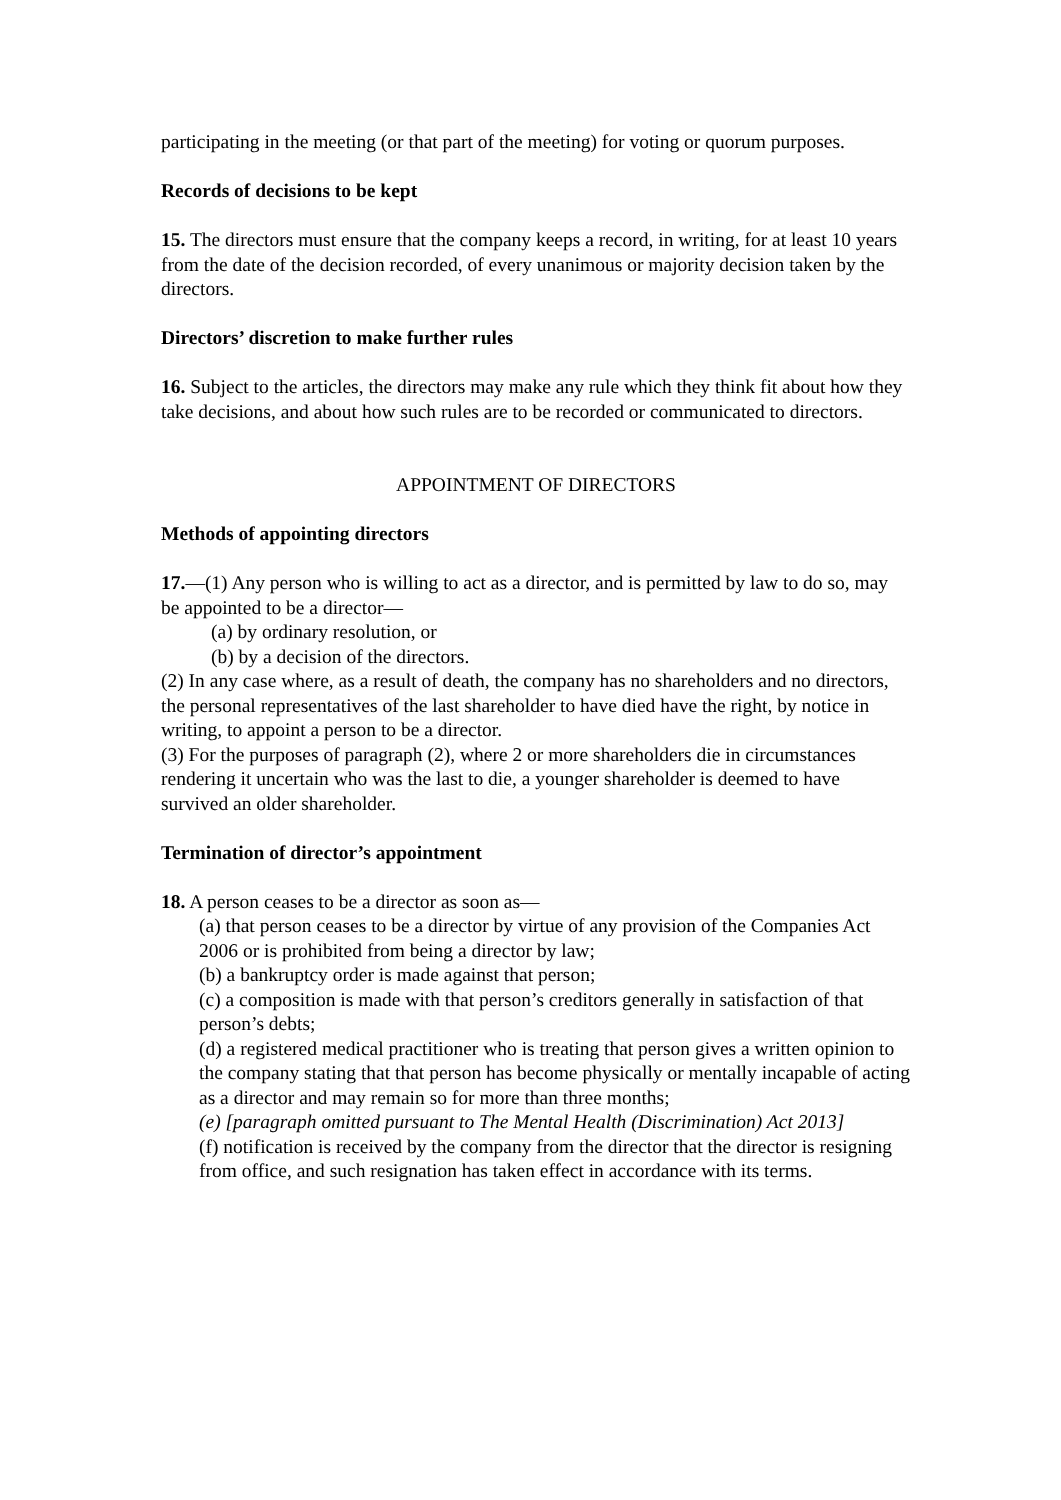participating in the meeting (or that part of the meeting) for voting or quorum purposes.
Records of decisions to be kept
15. The directors must ensure that the company keeps a record, in writing, for at least 10 years from the date of the decision recorded, of every unanimous or majority decision taken by the directors.
Directors’ discretion to make further rules
16. Subject to the articles, the directors may make any rule which they think fit about how they take decisions, and about how such rules are to be recorded or communicated to directors.
APPOINTMENT OF DIRECTORS
Methods of appointing directors
17.—(1) Any person who is willing to act as a director, and is permitted by law to do so, may be appointed to be a director—
(a) by ordinary resolution, or
(b) by a decision of the directors.
(2) In any case where, as a result of death, the company has no shareholders and no directors, the personal representatives of the last shareholder to have died have the right, by notice in writing, to appoint a person to be a director.
(3) For the purposes of paragraph (2), where 2 or more shareholders die in circumstances
rendering it uncertain who was the last to die, a younger shareholder is deemed to have survived an older shareholder.
Termination of director’s appointment
18. A person ceases to be a director as soon as—
(a) that person ceases to be a director by virtue of any provision of the Companies Act 2006 or is prohibited from being a director by law;
(b) a bankruptcy order is made against that person;
(c) a composition is made with that person’s creditors generally in satisfaction of that
person’s debts;
(d) a registered medical practitioner who is treating that person gives a written opinion to the company stating that that person has become physically or mentally incapable of acting as a director and may remain so for more than three months;
(e) [paragraph omitted pursuant to The Mental Health (Discrimination) Act 2013]
(f) notification is received by the company from the director that the director is resigning from office, and such resignation has taken effect in accordance with its terms.